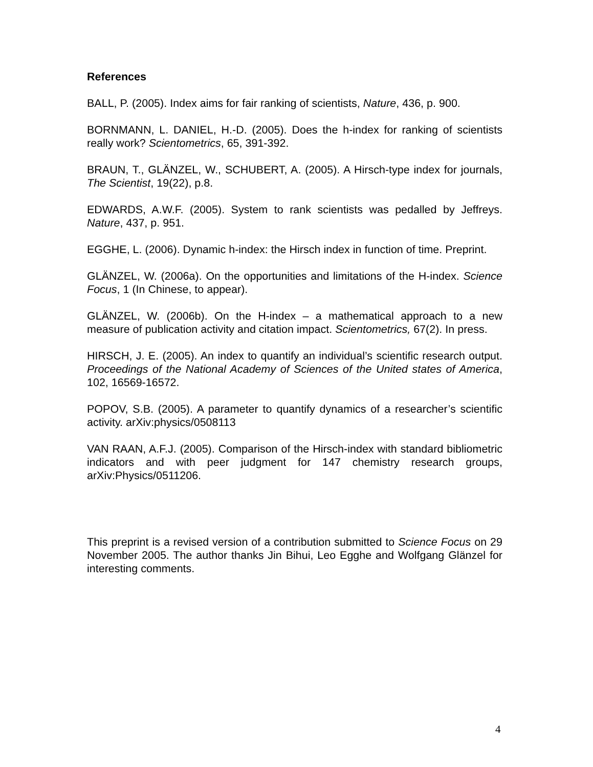References
BALL, P. (2005). Index aims for fair ranking of scientists, Nature, 436, p. 900.
BORNMANN, L. DANIEL, H.-D. (2005). Does the h-index for ranking of scientists really work? Scientometrics, 65, 391-392.
BRAUN, T., GLÄNZEL, W., SCHUBERT, A. (2005). A Hirsch-type index for journals, The Scientist, 19(22), p.8.
EDWARDS, A.W.F. (2005). System to rank scientists was pedalled by Jeffreys. Nature, 437, p. 951.
EGGHE, L. (2006). Dynamic h-index: the Hirsch index in function of time. Preprint.
GLÄNZEL, W. (2006a). On the opportunities and limitations of the H-index. Science Focus, 1 (In Chinese, to appear).
GLÄNZEL, W. (2006b). On the H-index – a mathematical approach to a new measure of publication activity and citation impact. Scientometrics, 67(2). In press.
HIRSCH, J. E. (2005). An index to quantify an individual’s scientific research output. Proceedings of the National Academy of Sciences of the United states of America, 102, 16569-16572.
POPOV, S.B. (2005). A parameter to quantify dynamics of a researcher’s scientific activity. arXiv:physics/0508113
VAN RAAN, A.F.J. (2005). Comparison of the Hirsch-index with standard bibliometric indicators and with peer judgment for 147 chemistry research groups, arXiv:Physics/0511206.
This preprint is a revised version of a contribution submitted to Science Focus on 29 November 2005. The author thanks Jin Bihui, Leo Egghe and Wolfgang Glänzel for interesting comments.
4